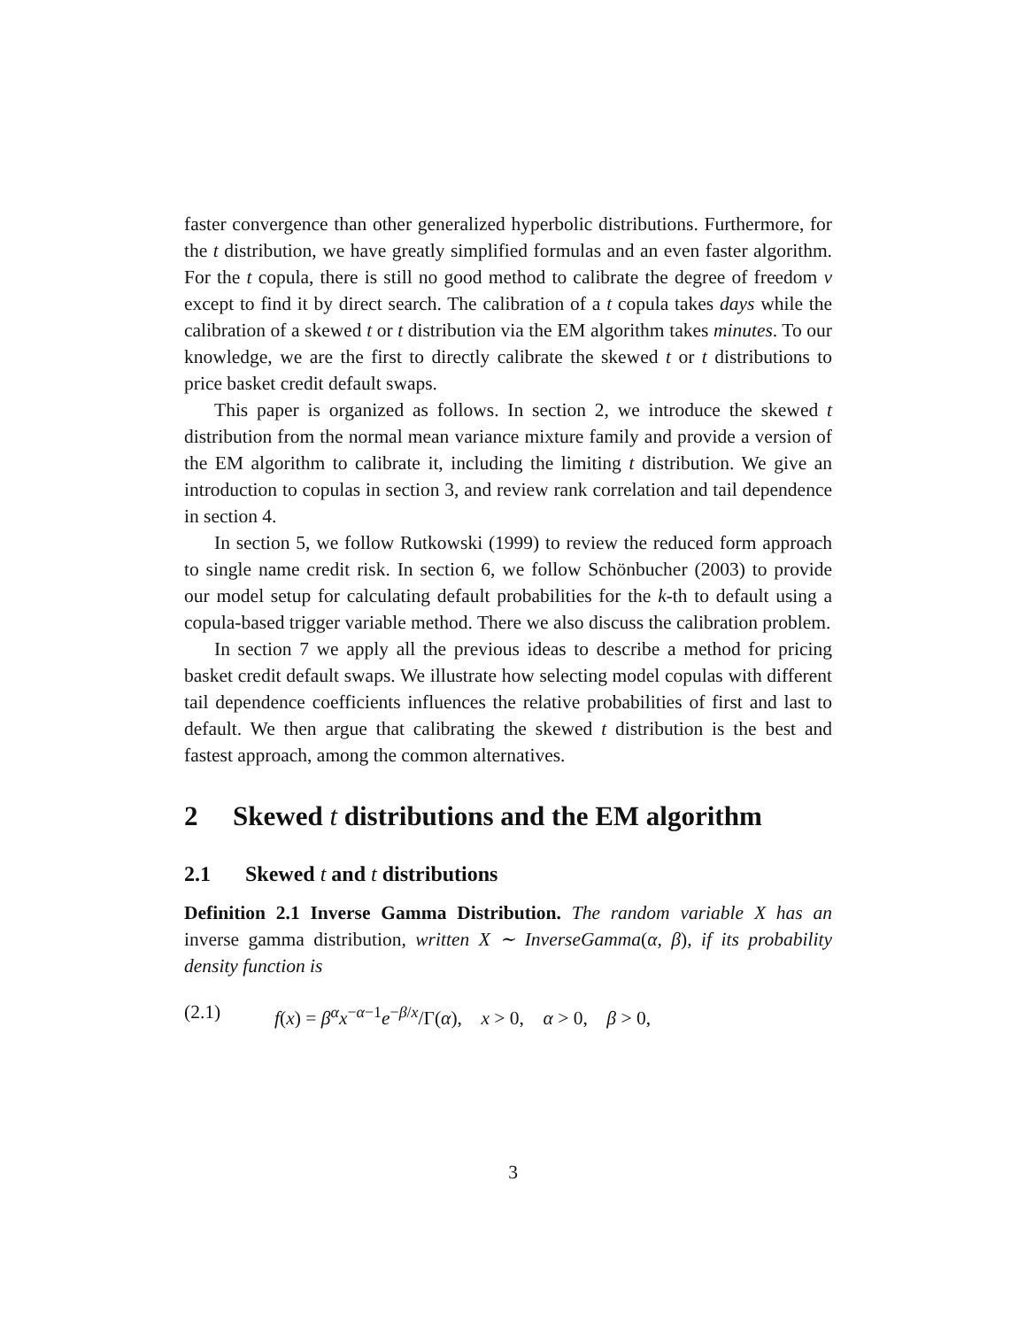faster convergence than other generalized hyperbolic distributions. Furthermore, for the t distribution, we have greatly simplified formulas and an even faster algorithm. For the t copula, there is still no good method to calibrate the degree of freedom ν except to find it by direct search. The calibration of a t copula takes days while the calibration of a skewed t or t distribution via the EM algorithm takes minutes. To our knowledge, we are the first to directly calibrate the skewed t or t distributions to price basket credit default swaps.
This paper is organized as follows. In section 2, we introduce the skewed t distribution from the normal mean variance mixture family and provide a version of the EM algorithm to calibrate it, including the limiting t distribution. We give an introduction to copulas in section 3, and review rank correlation and tail dependence in section 4.
In section 5, we follow Rutkowski (1999) to review the reduced form approach to single name credit risk. In section 6, we follow Schönbucher (2003) to provide our model setup for calculating default probabilities for the k-th to default using a copula-based trigger variable method. There we also discuss the calibration problem.
In section 7 we apply all the previous ideas to describe a method for pricing basket credit default swaps. We illustrate how selecting model copulas with different tail dependence coefficients influences the relative probabilities of first and last to default. We then argue that calibrating the skewed t distribution is the best and fastest approach, among the common alternatives.
2 Skewed t distributions and the EM algorithm
2.1 Skewed t and t distributions
Definition 2.1 Inverse Gamma Distribution. The random variable X has an inverse gamma distribution, written X ∼ InverseGamma(α, β), if its probability density function is
(2.1) f(x) = β<sup>α</sup>x<sup>−α−1</sup>e<sup>−β/x</sup>/Γ(α), x > 0, α > 0, β > 0,
3